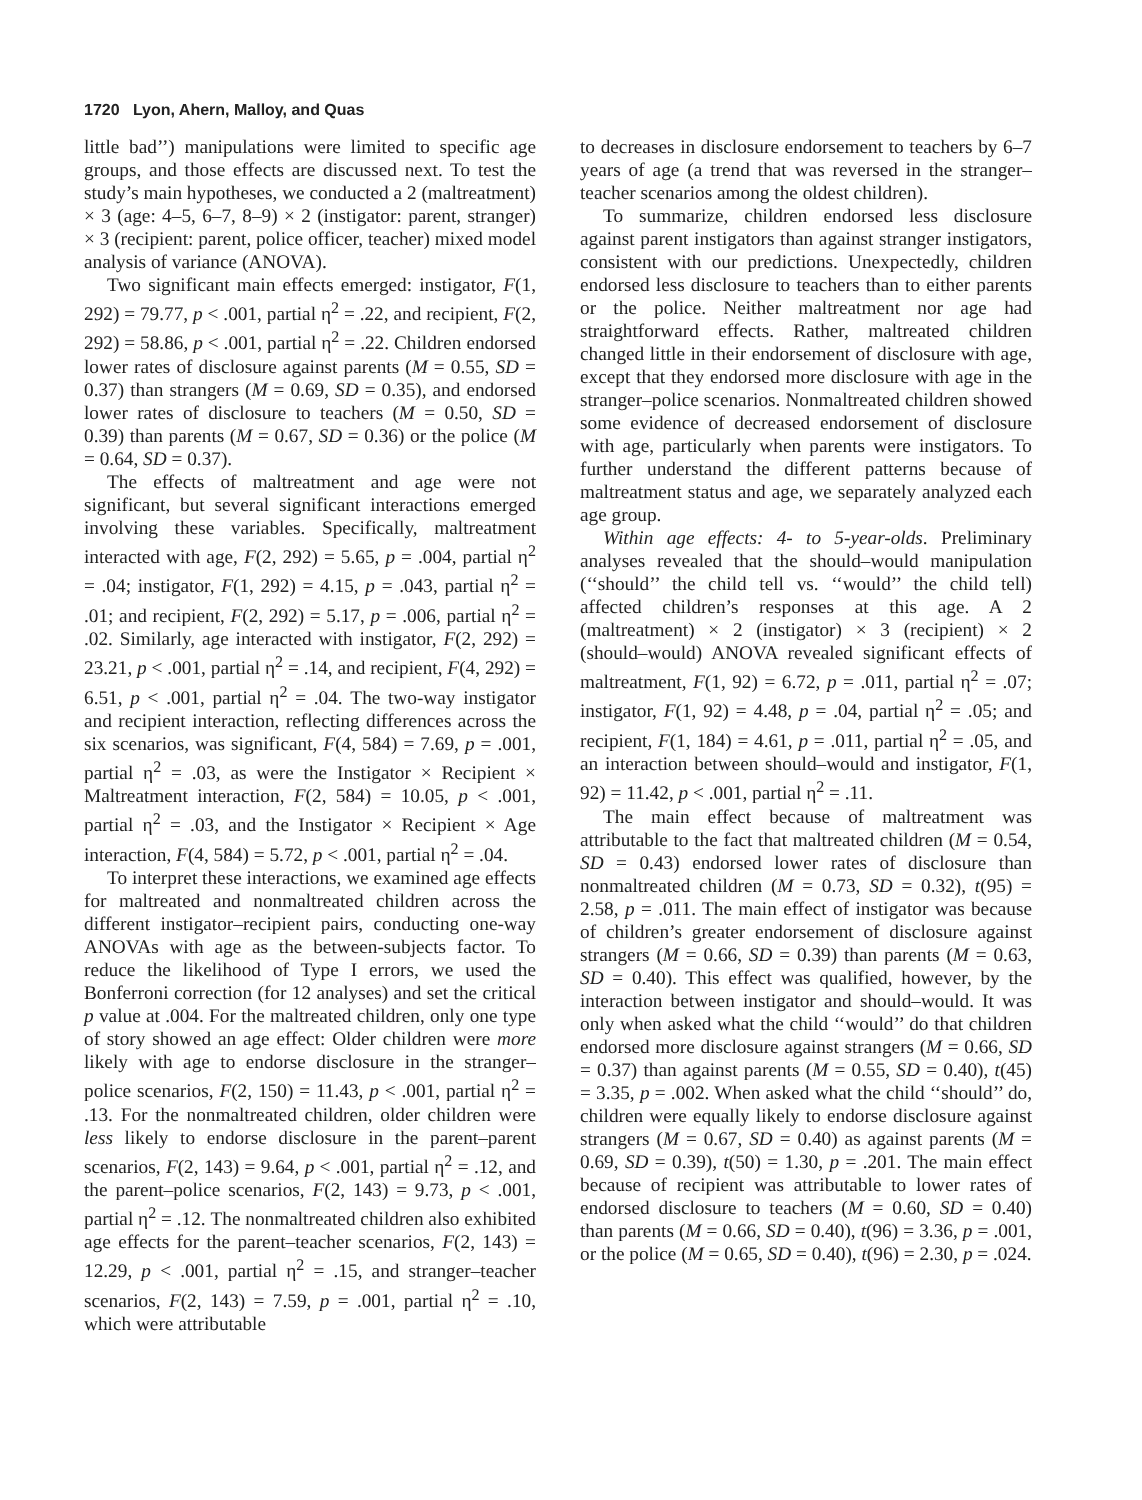1720 Lyon, Ahern, Malloy, and Quas
little bad’’) manipulations were limited to specific age groups, and those effects are discussed next. To test the study’s main hypotheses, we conducted a 2 (maltreatment) × 3 (age: 4–5, 6–7, 8–9) × 2 (instigator: parent, stranger) × 3 (recipient: parent, police officer, teacher) mixed model analysis of variance (ANOVA).
Two significant main effects emerged: instigator, F(1, 292) = 79.77, p < .001, partial η<sup>2</sup> = .22, and recipient, F(2, 292) = 58.86, p < .001, partial η<sup>2</sup> = .22. Children endorsed lower rates of disclosure against parents (M = 0.55, SD = 0.37) than strangers (M = 0.69, SD = 0.35), and endorsed lower rates of disclosure to teachers (M = 0.50, SD = 0.39) than parents (M = 0.67, SD = 0.36) or the police (M = 0.64, SD = 0.37).
The effects of maltreatment and age were not significant, but several significant interactions emerged involving these variables. Specifically, maltreatment interacted with age, F(2, 292) = 5.65, p = .004, partial η<sup>2</sup> = .04; instigator, F(1, 292) = 4.15, p = .043, partial η<sup>2</sup> = .01; and recipient, F(2, 292) = 5.17, p = .006, partial η<sup>2</sup> = .02. Similarly, age interacted with instigator, F(2, 292) = 23.21, p < .001, partial η<sup>2</sup> = .14, and recipient, F(4, 292) = 6.51, p < .001, partial η<sup>2</sup> = .04. The two-way instigator and recipient interaction, reflecting differences across the six scenarios, was significant, F(4, 584) = 7.69, p = .001, partial η<sup>2</sup> = .03, as were the Instigator × Recipient × Maltreatment interaction, F(2, 584) = 10.05, p < .001, partial η<sup>2</sup> = .03, and the Instigator × Recipient × Age interaction, F(4, 584) = 5.72, p < .001, partial η<sup>2</sup> = .04.
To interpret these interactions, we examined age effects for maltreated and nonmaltreated children across the different instigator–recipient pairs, conducting one-way ANOVAs with age as the between-subjects factor. To reduce the likelihood of Type I errors, we used the Bonferroni correction (for 12 analyses) and set the critical p value at .004. For the maltreated children, only one type of story showed an age effect: Older children were more likely with age to endorse disclosure in the stranger–police scenarios, F(2, 150) = 11.43, p < .001, partial η<sup>2</sup> = .13. For the nonmaltreated children, older children were less likely to endorse disclosure in the parent–parent scenarios, F(2, 143) = 9.64, p < .001, partial η<sup>2</sup> = .12, and the parent–police scenarios, F(2, 143) = 9.73, p < .001, partial η<sup>2</sup> = .12. The nonmaltreated children also exhibited age effects for the parent–teacher scenarios, F(2, 143) = 12.29, p < .001, partial η<sup>2</sup> = .15, and stranger–teacher scenarios, F(2, 143) = 7.59, p = .001, partial η<sup>2</sup> = .10, which were attributable
to decreases in disclosure endorsement to teachers by 6–7 years of age (a trend that was reversed in the stranger–teacher scenarios among the oldest children).
To summarize, children endorsed less disclosure against parent instigators than against stranger instigators, consistent with our predictions. Unexpectedly, children endorsed less disclosure to teachers than to either parents or the police. Neither maltreatment nor age had straightforward effects. Rather, maltreated children changed little in their endorsement of disclosure with age, except that they endorsed more disclosure with age in the stranger–police scenarios. Nonmaltreated children showed some evidence of decreased endorsement of disclosure with age, particularly when parents were instigators. To further understand the different patterns because of maltreatment status and age, we separately analyzed each age group.
Within age effects: 4- to 5-year-olds. Preliminary analyses revealed that the should–would manipulation (‘‘should’’ the child tell vs. ‘‘would’’ the child tell) affected children’s responses at this age. A 2 (maltreatment) × 2 (instigator) × 3 (recipient) × 2 (should–would) ANOVA revealed significant effects of maltreatment, F(1, 92) = 6.72, p = .011, partial η<sup>2</sup> = .07; instigator, F(1, 92) = 4.48, p = .04, partial η<sup>2</sup> = .05; and recipient, F(1, 184) = 4.61, p = .011, partial η<sup>2</sup> = .05, and an interaction between should–would and instigator, F(1, 92) = 11.42, p < .001, partial η<sup>2</sup> = .11.
The main effect because of maltreatment was attributable to the fact that maltreated children (M = 0.54, SD = 0.43) endorsed lower rates of disclosure than nonmaltreated children (M = 0.73, SD = 0.32), t(95) = 2.58, p = .011. The main effect of instigator was because of children’s greater endorsement of disclosure against strangers (M = 0.66, SD = 0.39) than parents (M = 0.63, SD = 0.40). This effect was qualified, however, by the interaction between instigator and should–would. It was only when asked what the child ‘‘would’’ do that children endorsed more disclosure against strangers (M = 0.66, SD = 0.37) than against parents (M = 0.55, SD = 0.40), t(45) = 3.35, p = .002. When asked what the child ‘‘should’’ do, children were equally likely to endorse disclosure against strangers (M = 0.67, SD = 0.40) as against parents (M = 0.69, SD = 0.39), t(50) = 1.30, p = .201. The main effect because of recipient was attributable to lower rates of endorsed disclosure to teachers (M = 0.60, SD = 0.40) than parents (M = 0.66, SD = 0.40), t(96) = 3.36, p = .001, or the police (M = 0.65, SD = 0.40), t(96) = 2.30, p = .024.